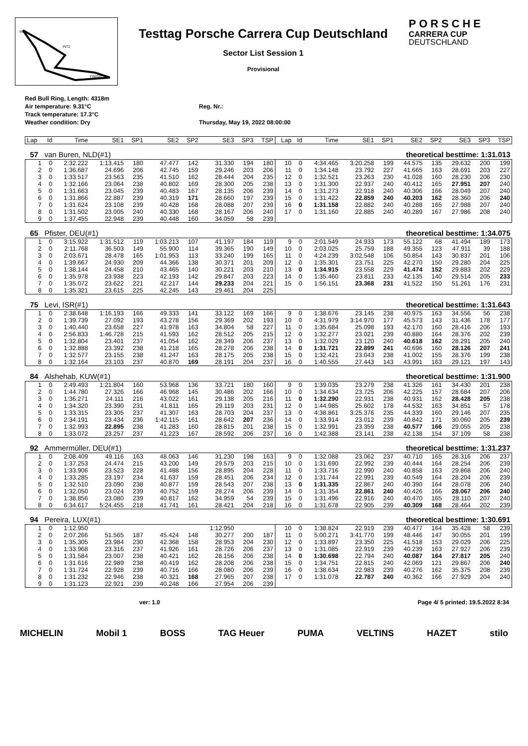INT1
INT2
FINISH
Testtag Porsche Carrera Cup Deutschland
Sector List Session 1
Provisional
PORSCHE
CARRERA CUP
DEUTSCHLAND
Red Bull Ring, Length: 4318m
Air temperature: 9.31°C
Track temperature: 17.3°C
Weather condition: Dry
Reg. Nr.:
Thursday, May 19, 2022 08:00:00
| Lap | Id | Time | SE1 | SP1 | SE2 | SP2 | SE3 | SP3 | TSP | Lap | Id | Time | SE1 | SP1 | SE2 | SP2 | SE3 | SP3 | TSP |
| --- | --- | --- | --- | --- | --- | --- | --- | --- | --- | --- | --- | --- | --- | --- | --- | --- | --- | --- | --- |
| 57 | van Buren, NLD(#1) | | | | | | | | | theoretical besttime: 1:31.013 | | | | | | | | | |
| 1 | 0 | 2:32.222 | 1:13.415 | 180 | 47.477 | 142 | 31.330 | 194 | 180 | 10 | 0 | 4:34.465 | 3:20.258 | 199 | 44.575 | 135 | 29.632 | 200 | 199 |
| 2 | 0 | 1:36.687 | 24.696 | 206 | 42.745 | 159 | 29.246 | 203 | 206 | 11 | 0 | 1:34.148 | 23.792 | 227 | 41.665 | 163 | 28.691 | 203 | 227 |
| 3 | 0 | 1:33.517 | 23.563 | 235 | 41.510 | 162 | 28.444 | 204 | 235 | 12 | 0 | 1:32.521 | 23.263 | 230 | 41.028 | 160 | 28.230 | 206 | 230 |
| 4 | 0 | 1:32.166 | 23.064 | 238 | 40.802 | 169 | 28.300 | 205 | 238 | 13 | 0 | 1:31.300 | 22.937 | 240 | 40.412 | 165 | 27.951 | 207 | 240 |
| 5 | 0 | 1:31.663 | 23.045 | 239 | 40.483 | 167 | 28.135 | 206 | 239 | 14 | 0 | 1:31.273 | 22.918 | 240 | 40.306 | 166 | 28.049 | 207 | 240 |
| 6 | 0 | 1:31.866 | 22.887 | 239 | 40.319 | 171 | 28.660 | 197 | 239 | 15 | 0 | 1:31.422 | 22.859 | 240 | 40.203 | 162 | 28.360 | 206 | 240 |
| 7 | 0 | 1:31.624 | 23.108 | 239 | 40.428 | 168 | 28.088 | 207 | 239 | 16 | 0 | 1:31.158 | 22.882 | 240 | 40.288 | 165 | 27.988 | 207 | 240 |
| 8 | 0 | 1:31.502 | 23.005 | 240 | 40.330 | 168 | 28.167 | 206 | 240 | 17 | 0 | 1:31.160 | 22.885 | 240 | 40.289 | 167 | 27.986 | 208 | 240 |
| 9 | 0 | 1:37.455 | 22.948 | 239 | 40.448 | 160 | 34.059 | 58 | 239 | | | | | | | | | | |
| 65 | Pfister, DEU(#1) | | | | | | | | | theoretical besttime: 1:34.075 | | | | | | | | | |
| 1 | 0 | 3:15.922 | 1:31.512 | 119 | 1:03.213 | 107 | 41.197 | 184 | 119 | 9 | 0 | 2:01.549 | 24.933 | 173 | 55.122 | 68 | 41.494 | 189 | 173 |
| 2 | 0 | 2:11.768 | 36.503 | 149 | 55.900 | 114 | 39.365 | 190 | 149 | 10 | 0 | 2:03.025 | 25.759 | 188 | 49.355 | 123 | 47.911 | 39 | 188 |
| 3 | 0 | 2:03.671 | 28.478 | 165 | 1:01.953 | 113 | 33.240 | 199 | 165 | 11 | 0 | 4:24.239 | 3:02.548 | 106 | 50.854 | 143 | 30.837 | 201 | 106 |
| 4 | 0 | 1:39.667 | 24.930 | 209 | 44.366 | 138 | 30.371 | 201 | 209 | 12 | 0 | 1:35.301 | 23.751 | 225 | 42.270 | 150 | 29.280 | 204 | 225 |
| 5 | 0 | 1:38.144 | 24.458 | 210 | 43.465 | 140 | 30.221 | 203 | 210 | 13 | 0 | 1:34.915 | 23.558 | 229 | 41.474 | 152 | 29.883 | 202 | 229 |
| 6 | 0 | 1:35.978 | 23.938 | 223 | 42.193 | 142 | 29.847 | 203 | 223 | 14 | 0 | 1:35.460 | 23.811 | 233 | 42.135 | 140 | 29.514 | 205 | 233 |
| 7 | 0 | 1:35.072 | 23.622 | 221 | 42.217 | 144 | 29.233 | 204 | 221 | 15 | 0 | 1:56.151 | 23.368 | 231 | 41.522 | 150 | 51.261 | 176 | 231 |
| 8 | 0 | 1:35.321 | 23.615 | 225 | 42.245 | 143 | 29.461 | 204 | 225 | | | | | | | | | | |
| 75 | Levi, ISR(#1) | | | | | | | | | theoretical besttime: 1:31.643 | | | | | | | | | |
| 1 | 0 | 2:38.648 | 1:16.193 | 166 | 49.333 | 141 | 33.122 | 169 | 166 | 9 | 0 | 1:38.676 | 23.145 | 238 | 40.975 | 163 | 34.556 | 56 | 238 |
| 2 | 0 | 1:39.739 | 27.092 | 193 | 43.278 | 156 | 29.369 | 202 | 193 | 10 | 0 | 4:31.979 | 3:14.970 | 177 | 45.573 | 143 | 31.436 | 178 | 177 |
| 3 | 0 | 1:40.440 | 23.658 | 227 | 41.978 | 163 | 34.804 | 58 | 227 | 11 | 0 | 1:35.684 | 25.098 | 193 | 42.170 | 160 | 28.416 | 206 | 193 |
| 4 | 0 | 2:56.833 | 1:46.728 | 215 | 41.593 | 162 | 28.512 | 205 | 215 | 12 | 0 | 1:32.277 | 23.021 | 239 | 40.880 | 164 | 28.376 | 202 | 239 |
| 5 | 0 | 1:32.804 | 23.401 | 237 | 41.054 | 162 | 28.349 | 206 | 237 | 13 | 0 | 1:32.029 | 23.120 | 240 | 40.618 | 162 | 28.291 | 205 | 240 |
| 6 | 0 | 1:32.888 | 23.392 | 238 | 41.218 | 165 | 28.278 | 206 | 238 | 14 | 0 | 1:31.721 | 22.899 | 241 | 40.696 | 160 | 28.126 | 207 | 241 |
| 7 | 0 | 1:32.577 | 23.155 | 238 | 41.247 | 163 | 28.175 | 205 | 238 | 15 | 0 | 1:32.421 | 23.043 | 238 | 41.002 | 155 | 28.376 | 199 | 238 |
| 8 | 0 | 1:32.164 | 23.103 | 237 | 40.870 | 169 | 28.191 | 204 | 237 | 16 | 0 | 1:40.555 | 27.443 | 143 | 43.991 | 163 | 29.121 | 197 | 143 |
| 84 | Alshehab, KUW(#1) | | | | | | | | | theoretical besttime: 1:31.900 | | | | | | | | | |
| 1 | 0 | 2:49.493 | 1:21.804 | 160 | 53.968 | 136 | 33.721 | 180 | 160 | 9 | 0 | 1:39.035 | 23.279 | 238 | 41.326 | 161 | 34.430 | 201 | 238 |
| 2 | 0 | 1:44.780 | 27.326 | 166 | 46.968 | 145 | 30.486 | 202 | 166 | 10 | 0 | 1:34.634 | 23.725 | 206 | 42.225 | 157 | 28.684 | 207 | 206 |
| 3 | 0 | 1:36.271 | 24.111 | 216 | 43.022 | 161 | 29.138 | 205 | 216 | 11 | 0 | 1:32.290 | 22.931 | 238 | 40.931 | 162 | 28.428 | 205 | 238 |
| 4 | 0 | 1:34.320 | 23.390 | 231 | 41.811 | 165 | 29.119 | 203 | 231 | 12 | 0 | 1:44.985 | 25.602 | 178 | 44.532 | 163 | 34.851 | 57 | 178 |
| 5 | 0 | 1:33.315 | 23.305 | 237 | 41.307 | 163 | 28.703 | 204 | 237 | 13 | 0 | 4:38.861 | 3:25.376 | 235 | 44.339 | 160 | 29.146 | 207 | 235 |
| 6 | 0 | 2:34.191 | 23.434 | 236 | 1:42.115 | 161 | 28.642 | 207 | 236 | 14 | 0 | 1:33.914 | 23.012 | 239 | 40.842 | 171 | 30.060 | 205 | 239 |
| 7 | 0 | 1:32.993 | 22.895 | 238 | 41.283 | 160 | 28.815 | 201 | 238 | 15 | 0 | 1:32.991 | 23.359 | 238 | 40.577 | 166 | 29.055 | 205 | 238 |
| 8 | 0 | 1:33.072 | 23.257 | 237 | 41.223 | 167 | 28.592 | 206 | 237 | 16 | 0 | 1:42.388 | 23.141 | 238 | 42.138 | 154 | 37.109 | 58 | 238 |
| 92 | Ammermüller, DEU(#1) | | | | | | | | | theoretical besttime: 1:31.237 | | | | | | | | | |
| 1 | 0 | 2:08.409 | 49.116 | 163 | 48.063 | 146 | 31.230 | 198 | 163 | 9 | 0 | 1:32.088 | 23.062 | 237 | 40.710 | 165 | 28.316 | 206 | 237 |
| 2 | 0 | 1:37.253 | 24.474 | 215 | 43.200 | 149 | 29.579 | 203 | 215 | 10 | 0 | 1:31.690 | 22.992 | 239 | 40.444 | 164 | 28.254 | 206 | 239 |
| 3 | 0 | 1:33.906 | 23.523 | 228 | 41.488 | 156 | 28.895 | 204 | 228 | 11 | 0 | 1:33.716 | 22.990 | 240 | 40.858 | 163 | 29.868 | 206 | 240 |
| 4 | 0 | 1:33.285 | 23.197 | 234 | 41.637 | 159 | 28.451 | 206 | 234 | 12 | 0 | 1:31.744 | 22.991 | 239 | 40.549 | 164 | 28.204 | 206 | 239 |
| 5 | 0 | 1:32.510 | 23.090 | 238 | 40.877 | 159 | 28.543 | 207 | 238 | 13 | 0 | 1:31.335 | 22.867 | 240 | 40.390 | 164 | 28.078 | 206 | 240 |
| 6 | 0 | 1:32.050 | 23.024 | 239 | 40.752 | 159 | 28.274 | 206 | 239 | 14 | 0 | 1:31.354 | 22.861 | 240 | 40.426 | 166 | 28.067 | 206 | 240 |
| 7 | 0 | 1:38.856 | 23.080 | 239 | 40.817 | 162 | 34.959 | 54 | 239 | 15 | 0 | 1:31.496 | 22.916 | 240 | 40.470 | 165 | 28.110 | 207 | 240 |
| 8 | 0 | 6:34.617 | 5:24.455 | 218 | 41.741 | 161 | 28.421 | 204 | 218 | 16 | 0 | 1:31.678 | 22.905 | 239 | 40.309 | 168 | 28.464 | 202 | 239 |
| 94 | Pereira, LUX(#1) | | | | | | | | | theoretical besttime: 1:30.691 | | | | | | | | | |
| 1 | 0 | 1:12.950 | | | | | 1:12.950 | | | 10 | 0 | 1:38.824 | 22.919 | 239 | 40.477 | 164 | 35.428 | 58 | 239 |
| 2 | 0 | 2:07.266 | 51.565 | 187 | 45.424 | 148 | 30.277 | 200 | 187 | 11 | 0 | 5:00.271 | 3:41.770 | 199 | 48.446 | 147 | 30.055 | 201 | 199 |
| 3 | 0 | 1:35.305 | 23.984 | 230 | 42.368 | 158 | 28.953 | 204 | 230 | 12 | 0 | 1:33.897 | 23.350 | 225 | 41.518 | 153 | 29.029 | 206 | 225 |
| 4 | 0 | 1:33.968 | 23.316 | 237 | 41.926 | 161 | 28.726 | 206 | 237 | 13 | 0 | 1:31.085 | 22.919 | 239 | 40.239 | 163 | 27.927 | 206 | 239 |
| 5 | 0 | 1:31.584 | 23.007 | 238 | 40.421 | 162 | 28.156 | 206 | 238 | 14 | 0 | 1:30.698 | 22.794 | 240 | 40.087 | 164 | 27.817 | 205 | 240 |
| 6 | 0 | 1:31.616 | 22.989 | 238 | 40.419 | 162 | 28.208 | 206 | 238 | 15 | 0 | 1:34.751 | 22.815 | 240 | 42.069 | 121 | 29.867 | 206 | 240 |
| 7 | 0 | 1:31.724 | 22.928 | 239 | 40.716 | 166 | 28.080 | 206 | 239 | 16 | 0 | 1:38.634 | 22.983 | 239 | 40.276 | 162 | 35.375 | 208 | 239 |
| 8 | 0 | 1:31.232 | 22.946 | 238 | 40.321 | 168 | 27.965 | 207 | 238 | 17 | 0 | 1:31.078 | 22.787 | 240 | 40.362 | 166 | 27.929 | 204 | 240 |
| 9 | 0 | 1:31.123 | 22.921 | 239 | 40.248 | 166 | 27.954 | 206 | 239 | | | | | | | | | | |
ver: 1.0 Page 4/ 5 printed: 19.5.2022 8:34
MICHELIN Mobil 1 BOSS TAG Heuer PUMA VELTINS HAZET stilo